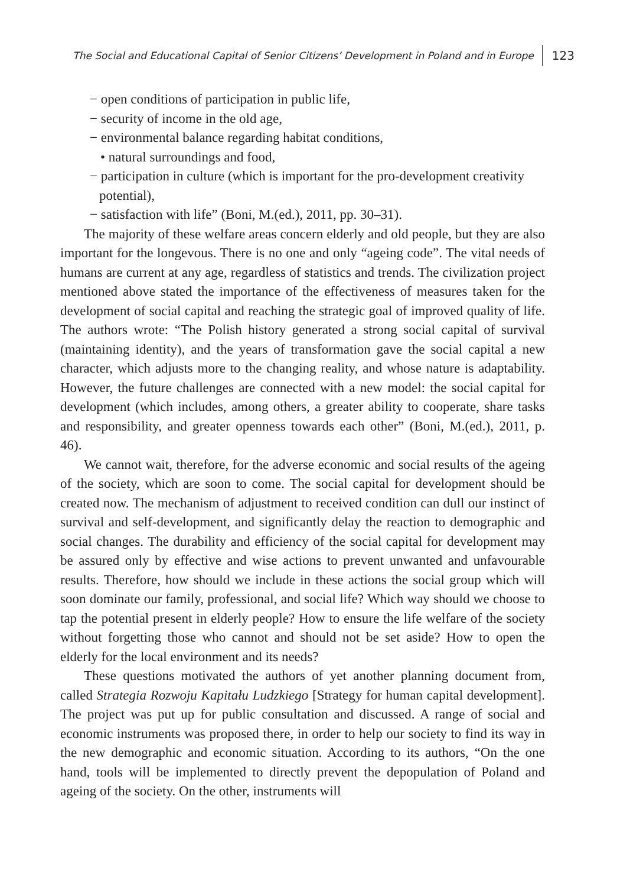The Social and Educational Capital of Senior Citizens’ Development in Poland and in Europe 123
− open conditions of participation in public life,
− security of income in the old age,
− environmental balance regarding habitat conditions,
• natural surroundings and food,
− participation in culture (which is important for the pro-development creativity potential),
− satisfaction with life” (Boni, M.(ed.), 2011, pp. 30–31).
The majority of these welfare areas concern elderly and old people, but they are also important for the longevous. There is no one and only “ageing code”. The vital needs of humans are current at any age, regardless of statistics and trends. The civilization project mentioned above stated the importance of the effectiveness of measures taken for the development of social capital and reaching the strategic goal of improved quality of life. The authors wrote: “The Polish history generated a strong social capital of survival (maintaining identity), and the years of transformation gave the social capital a new character, which adjusts more to the changing reality, and whose nature is adaptability. However, the future challenges are connected with a new model: the social capital for development (which includes, among others, a greater ability to cooperate, share tasks and responsibility, and greater openness towards each other” (Boni, M.(ed.), 2011, p. 46).
We cannot wait, therefore, for the adverse economic and social results of the ageing of the society, which are soon to come. The social capital for development should be created now. The mechanism of adjustment to received condition can dull our instinct of survival and self-development, and significantly delay the reaction to demographic and social changes. The durability and efficiency of the social capital for development may be assured only by effective and wise actions to prevent unwanted and unfavourable results. Therefore, how should we include in these actions the social group which will soon dominate our family, professional, and social life? Which way should we choose to tap the potential present in elderly people? How to ensure the life welfare of the society without forgetting those who cannot and should not be set aside? How to open the elderly for the local environment and its needs?
These questions motivated the authors of yet another planning document from, called Strategia Rozwoju Kapitału Ludzkiego [Strategy for human capital development]. The project was put up for public consultation and discussed. A range of social and economic instruments was proposed there, in order to help our society to find its way in the new demographic and economic situation. According to its authors, “On the one hand, tools will be implemented to directly prevent the depopulation of Poland and ageing of the society. On the other, instruments will